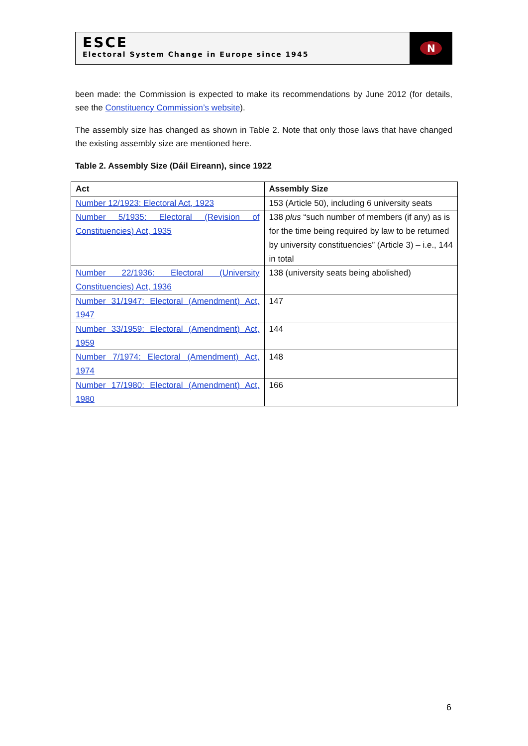ESCE
Electoral System Change in Europe since 1945
N
been made: the Commission is expected to make its recommendations by June 2012 (for details, see the Constituency Commission’s website).
The assembly size has changed as shown in Table 2. Note that only those laws that have changed the existing assembly size are mentioned here.
Table 2. Assembly Size (Dáil Eireann), since 1922
| Act | Assembly Size |
| --- | --- |
| Number 12/1923: Electoral Act, 1923 | 153 (Article 50), including 6 university seats |
| Number 5/1935: Electoral (Revision of Constituencies) Act, 1935 | 138 plus “such number of members (if any) as is for the time being required by law to be returned by university constituencies” (Article 3) – i.e., 144 in total |
| Number 22/1936: Electoral (University Constituencies) Act, 1936 | 138 (university seats being abolished) |
| Number 31/1947: Electoral (Amendment) Act, 1947 | 147 |
| Number 33/1959: Electoral (Amendment) Act, 1959 | 144 |
| Number 7/1974: Electoral (Amendment) Act, 1974 | 148 |
| Number 17/1980: Electoral (Amendment) Act, 1980 | 166 |
6